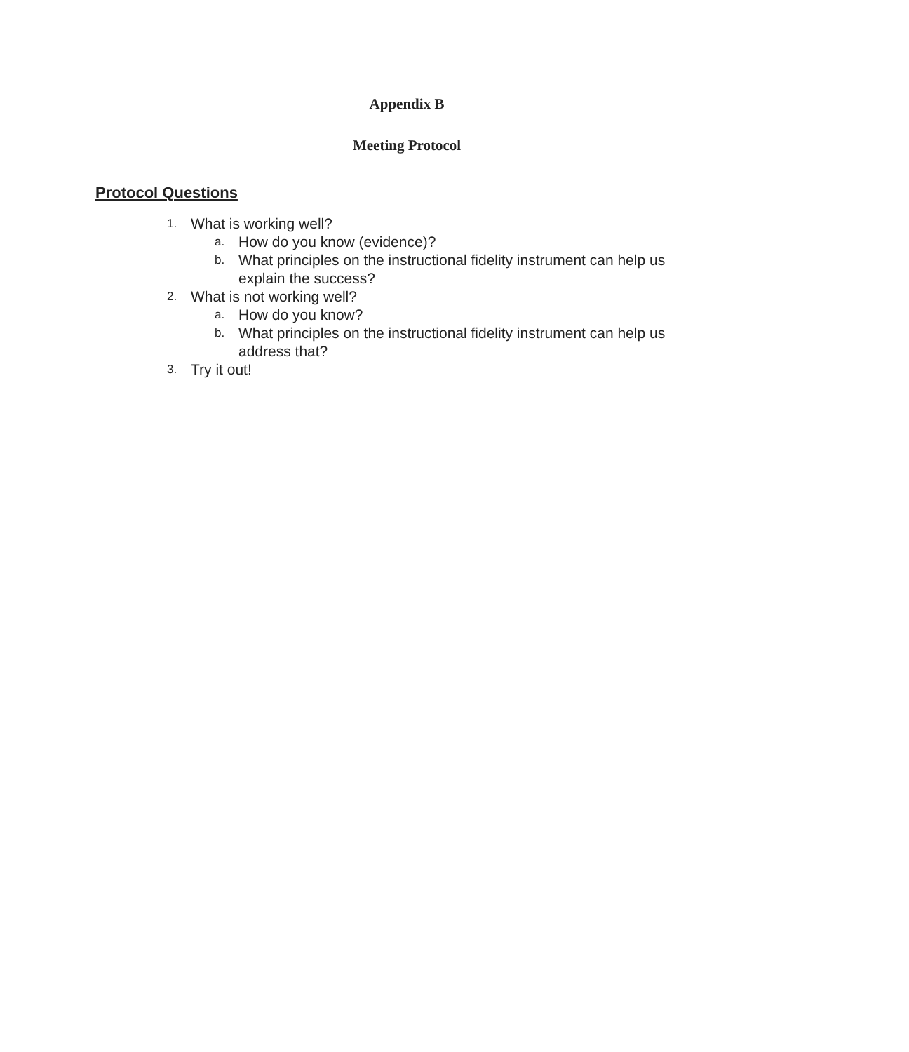Appendix B
Meeting Protocol
Protocol Questions
1. What is working well?
a. How do you know (evidence)?
b. What principles on the instructional fidelity instrument can help us explain the success?
2. What is not working well?
a. How do you know?
b. What principles on the instructional fidelity instrument can help us address that?
3. Try it out!